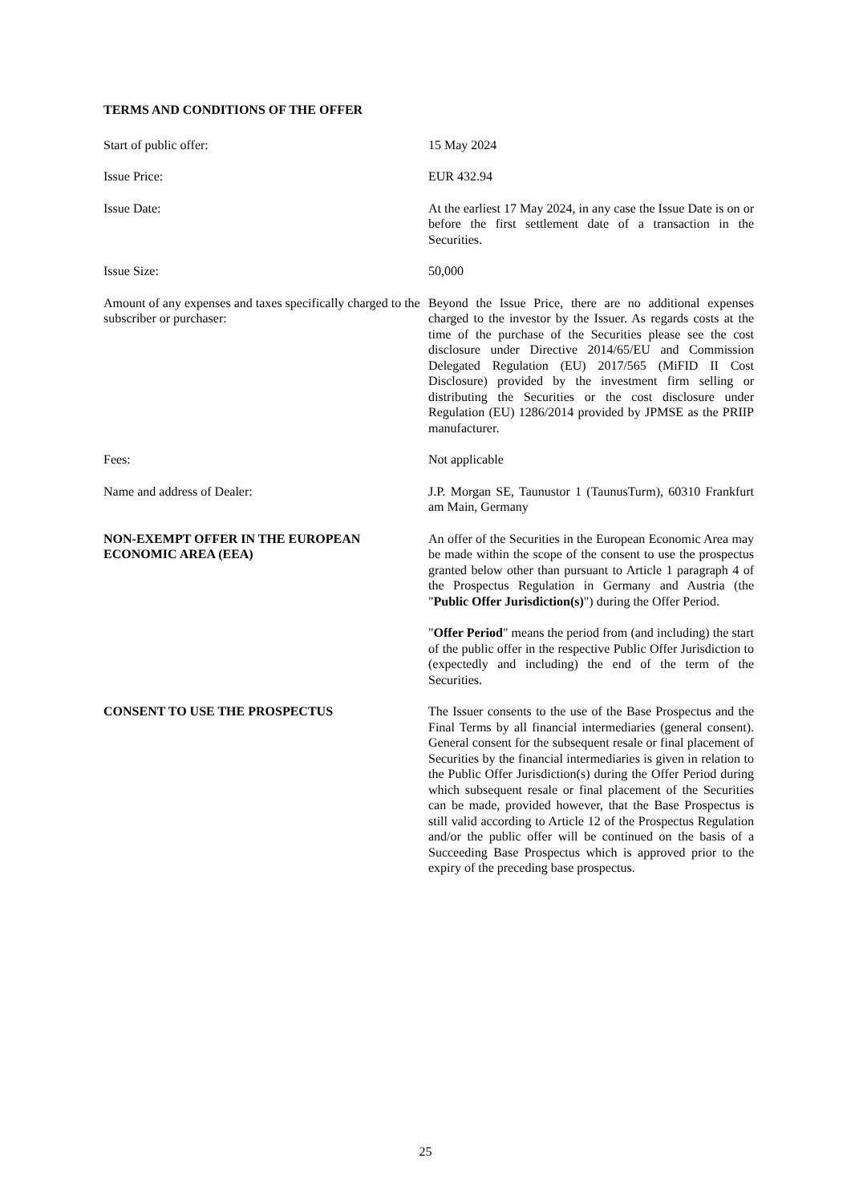TERMS AND CONDITIONS OF THE OFFER
Start of public offer: 15 May 2024
Issue Price: EUR 432.94
Issue Date: At the earliest 17 May 2024, in any case the Issue Date is on or before the first settlement date of a transaction in the Securities.
Issue Size: 50,000
Amount of any expenses and taxes specifically charged to the subscriber or purchaser:
Beyond the Issue Price, there are no additional expenses charged to the investor by the Issuer. As regards costs at the time of the purchase of the Securities please see the cost disclosure under Directive 2014/65/EU and Commission Delegated Regulation (EU) 2017/565 (MiFID II Cost Disclosure) provided by the investment firm selling or distributing the Securities or the cost disclosure under Regulation (EU) 1286/2014 provided by JPMSE as the PRIIP manufacturer.
Fees: Not applicable
Name and address of Dealer: J.P. Morgan SE, Taunustor 1 (TaunusTurm), 60310 Frankfurt am Main, Germany
NON-EXEMPT OFFER IN THE EUROPEAN ECONOMIC AREA (EEA)
An offer of the Securities in the European Economic Area may be made within the scope of the consent to use the prospectus granted below other than pursuant to Article 1 paragraph 4 of the Prospectus Regulation in Germany and Austria (the "Public Offer Jurisdiction(s)") during the Offer Period.
"Offer Period" means the period from (and including) the start of the public offer in the respective Public Offer Jurisdiction to (expectedly and including) the end of the term of the Securities.
CONSENT TO USE THE PROSPECTUS The Issuer consents to the use of the Base Prospectus and the Final Terms by all financial intermediaries (general consent). General consent for the subsequent resale or final placement of Securities by the financial intermediaries is given in relation to the Public Offer Jurisdiction(s) during the Offer Period during which subsequent resale or final placement of the Securities can be made, provided however, that the Base Prospectus is still valid according to Article 12 of the Prospectus Regulation and/or the public offer will be continued on the basis of a Succeeding Base Prospectus which is approved prior to the expiry of the preceding base prospectus.
25